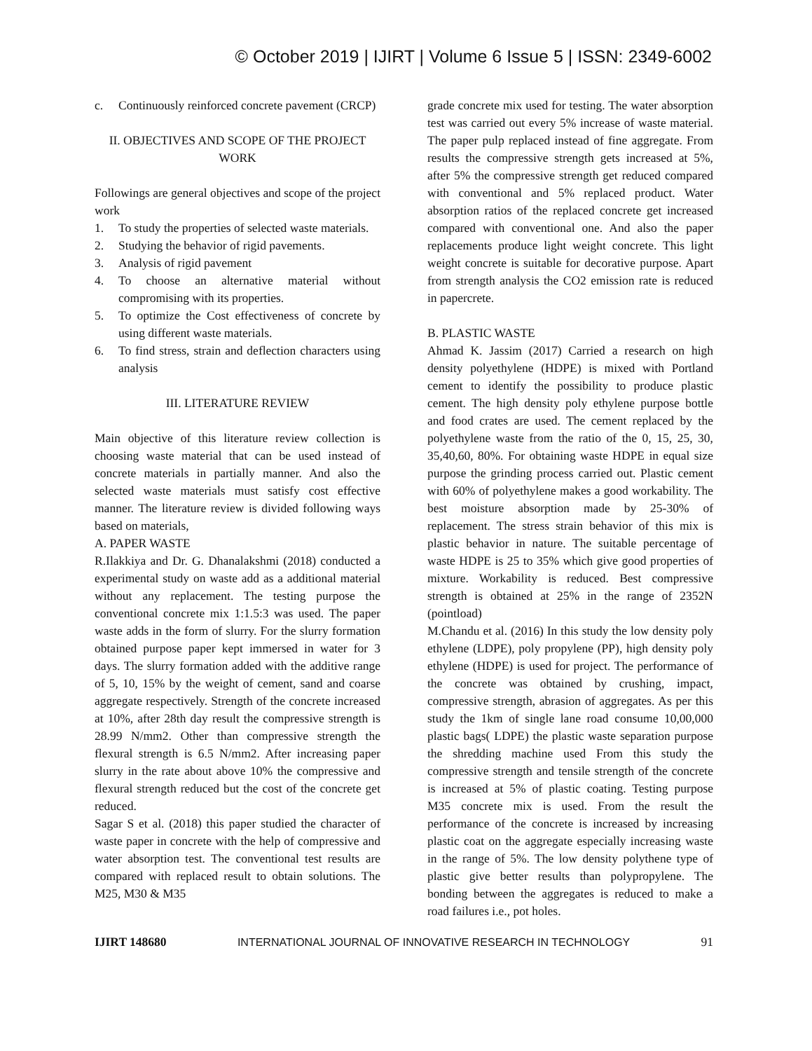© October 2019 | IJIRT | Volume 6 Issue 5 | ISSN: 2349-6002
c. Continuously reinforced concrete pavement (CRCP)
II. OBJECTIVES AND SCOPE OF THE PROJECT WORK
Followings are general objectives and scope of the project work
1. To study the properties of selected waste materials.
2. Studying the behavior of rigid pavements.
3. Analysis of rigid pavement
4. To choose an alternative material without compromising with its properties.
5. To optimize the Cost effectiveness of concrete by using different waste materials.
6. To find stress, strain and deflection characters using analysis
III. LITERATURE REVIEW
Main objective of this literature review collection is choosing waste material that can be used instead of concrete materials in partially manner. And also the selected waste materials must satisfy cost effective manner. The literature review is divided following ways based on materials,
A. PAPER WASTE
R.Ilakkiya and Dr. G. Dhanalakshmi (2018) conducted a experimental study on waste add as a additional material without any replacement. The testing purpose the conventional concrete mix 1:1.5:3 was used. The paper waste adds in the form of slurry. For the slurry formation obtained purpose paper kept immersed in water for 3 days. The slurry formation added with the additive range of 5, 10, 15% by the weight of cement, sand and coarse aggregate respectively. Strength of the concrete increased at 10%, after 28th day result the compressive strength is 28.99 N/mm2. Other than compressive strength the flexural strength is 6.5 N/mm2. After increasing paper slurry in the rate about above 10% the compressive and flexural strength reduced but the cost of the concrete get reduced.
Sagar S et al. (2018) this paper studied the character of waste paper in concrete with the help of compressive and water absorption test. The conventional test results are compared with replaced result to obtain solutions. The M25, M30 & M35
grade concrete mix used for testing. The water absorption test was carried out every 5% increase of waste material. The paper pulp replaced instead of fine aggregate. From results the compressive strength gets increased at 5%, after 5% the compressive strength get reduced compared with conventional and 5% replaced product. Water absorption ratios of the replaced concrete get increased compared with conventional one. And also the paper replacements produce light weight concrete. This light weight concrete is suitable for decorative purpose. Apart from strength analysis the CO2 emission rate is reduced in papercrete.
B. PLASTIC WASTE
Ahmad K. Jassim (2017) Carried a research on high density polyethylene (HDPE) is mixed with Portland cement to identify the possibility to produce plastic cement. The high density poly ethylene purpose bottle and food crates are used. The cement replaced by the polyethylene waste from the ratio of the 0, 15, 25, 30, 35,40,60, 80%. For obtaining waste HDPE in equal size purpose the grinding process carried out. Plastic cement with 60% of polyethylene makes a good workability. The best moisture absorption made by 25-30% of replacement. The stress strain behavior of this mix is plastic behavior in nature. The suitable percentage of waste HDPE is 25 to 35% which give good properties of mixture. Workability is reduced. Best compressive strength is obtained at 25% in the range of 2352N (pointload)
M.Chandu et al. (2016) In this study the low density poly ethylene (LDPE), poly propylene (PP), high density poly ethylene (HDPE) is used for project. The performance of the concrete was obtained by crushing, impact, compressive strength, abrasion of aggregates. As per this study the 1km of single lane road consume 10,00,000 plastic bags( LDPE) the plastic waste separation purpose the shredding machine used From this study the compressive strength and tensile strength of the concrete is increased at 5% of plastic coating. Testing purpose M35 concrete mix is used. From the result the performance of the concrete is increased by increasing plastic coat on the aggregate especially increasing waste in the range of 5%. The low density polythene type of plastic give better results than polypropylene. The bonding between the aggregates is reduced to make a road failures i.e., pot holes.
IJIRT 148680 INTERNATIONAL JOURNAL OF INNOVATIVE RESEARCH IN TECHNOLOGY 91